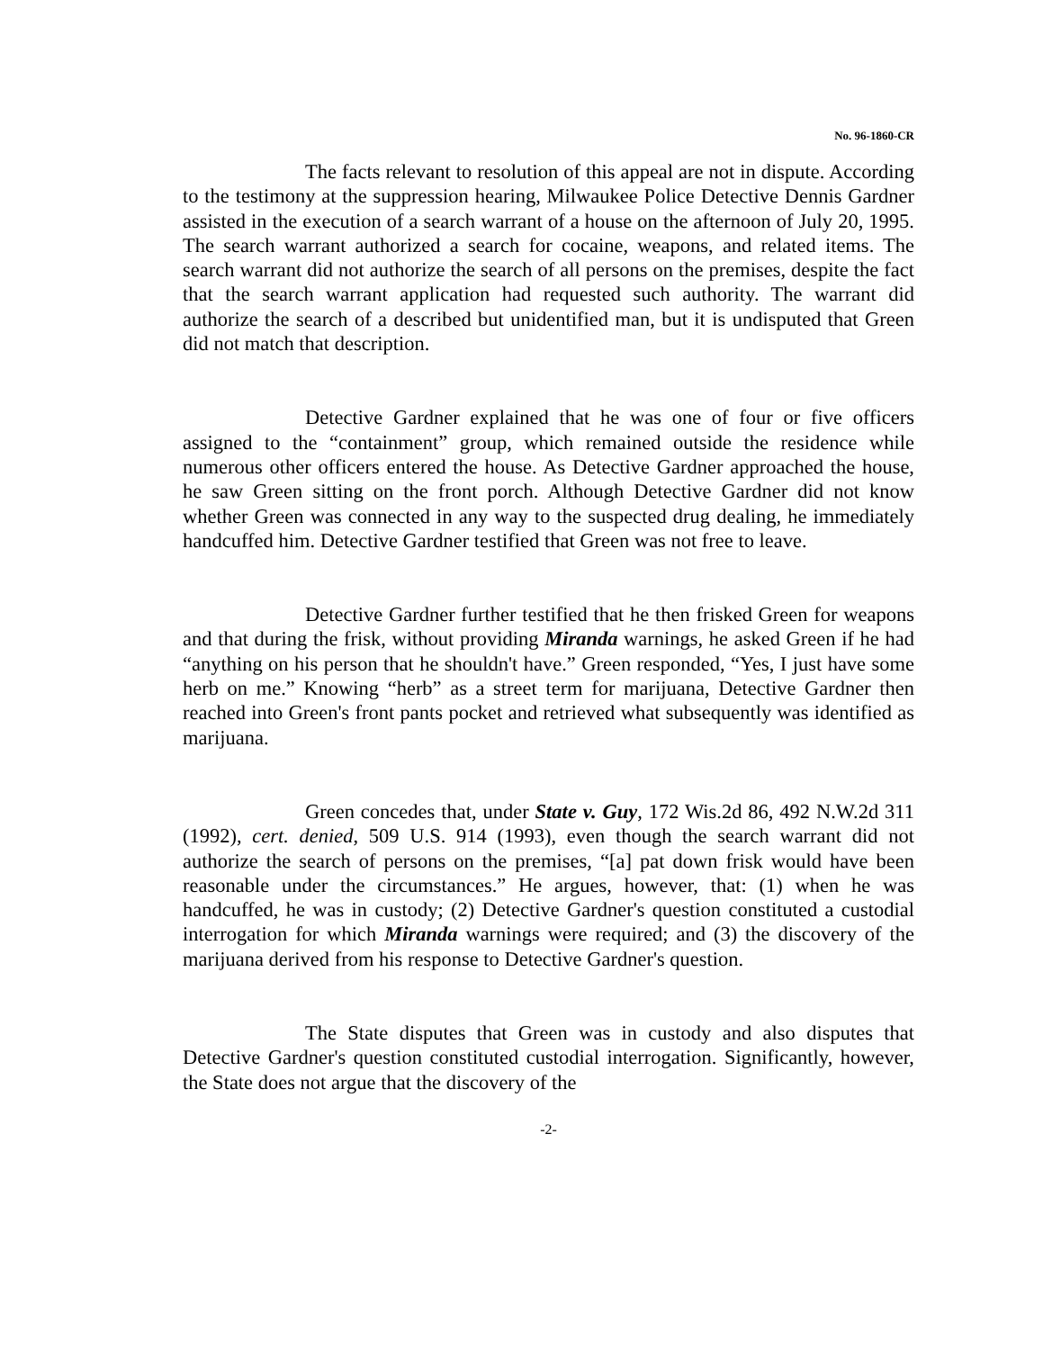No. 96-1860-CR
The facts relevant to resolution of this appeal are not in dispute. According to the testimony at the suppression hearing, Milwaukee Police Detective Dennis Gardner assisted in the execution of a search warrant of a house on the afternoon of July 20, 1995. The search warrant authorized a search for cocaine, weapons, and related items. The search warrant did not authorize the search of all persons on the premises, despite the fact that the search warrant application had requested such authority. The warrant did authorize the search of a described but unidentified man, but it is undisputed that Green did not match that description.
Detective Gardner explained that he was one of four or five officers assigned to the “containment” group, which remained outside the residence while numerous other officers entered the house. As Detective Gardner approached the house, he saw Green sitting on the front porch. Although Detective Gardner did not know whether Green was connected in any way to the suspected drug dealing, he immediately handcuffed him. Detective Gardner testified that Green was not free to leave.
Detective Gardner further testified that he then frisked Green for weapons and that during the frisk, without providing Miranda warnings, he asked Green if he had “anything on his person that he shouldn't have.” Green responded, “Yes, I just have some herb on me.” Knowing “herb” as a street term for marijuana, Detective Gardner then reached into Green's front pants pocket and retrieved what subsequently was identified as marijuana.
Green concedes that, under State v. Guy, 172 Wis.2d 86, 492 N.W.2d 311 (1992), cert. denied, 509 U.S. 914 (1993), even though the search warrant did not authorize the search of persons on the premises, “[a] pat down frisk would have been reasonable under the circumstances.” He argues, however, that: (1) when he was handcuffed, he was in custody; (2) Detective Gardner's question constituted a custodial interrogation for which Miranda warnings were required; and (3) the discovery of the marijuana derived from his response to Detective Gardner's question.
The State disputes that Green was in custody and also disputes that Detective Gardner's question constituted custodial interrogation. Significantly, however, the State does not argue that the discovery of the
-2-